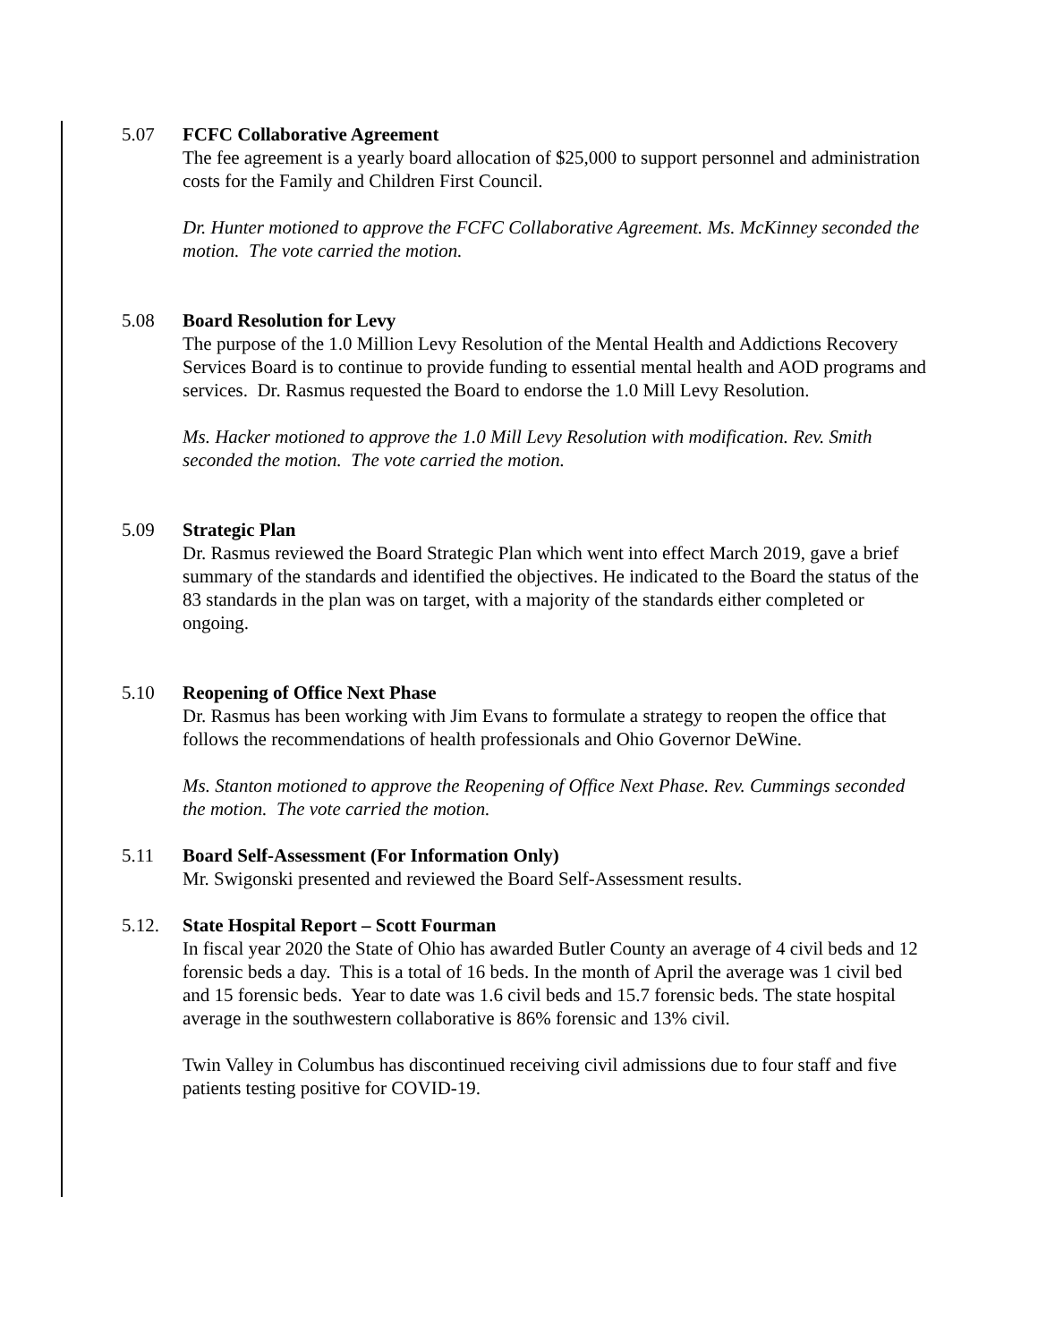5.07 FCFC Collaborative Agreement
The fee agreement is a yearly board allocation of $25,000 to support personnel and administration costs for the Family and Children First Council.
Dr. Hunter motioned to approve the FCFC Collaborative Agreement. Ms. McKinney seconded the motion. The vote carried the motion.
5.08 Board Resolution for Levy
The purpose of the 1.0 Million Levy Resolution of the Mental Health and Addictions Recovery Services Board is to continue to provide funding to essential mental health and AOD programs and services. Dr. Rasmus requested the Board to endorse the 1.0 Mill Levy Resolution.
Ms. Hacker motioned to approve the 1.0 Mill Levy Resolution with modification. Rev. Smith seconded the motion. The vote carried the motion.
5.09 Strategic Plan
Dr. Rasmus reviewed the Board Strategic Plan which went into effect March 2019, gave a brief summary of the standards and identified the objectives. He indicated to the Board the status of the 83 standards in the plan was on target, with a majority of the standards either completed or ongoing.
5.10 Reopening of Office Next Phase
Dr. Rasmus has been working with Jim Evans to formulate a strategy to reopen the office that follows the recommendations of health professionals and Ohio Governor DeWine.
Ms. Stanton motioned to approve the Reopening of Office Next Phase. Rev. Cummings seconded the motion. The vote carried the motion.
5.11 Board Self-Assessment (For Information Only)
Mr. Swigonski presented and reviewed the Board Self-Assessment results.
5.12. State Hospital Report – Scott Fourman
In fiscal year 2020 the State of Ohio has awarded Butler County an average of 4 civil beds and 12 forensic beds a day. This is a total of 16 beds. In the month of April the average was 1 civil bed and 15 forensic beds. Year to date was 1.6 civil beds and 15.7 forensic beds. The state hospital average in the southwestern collaborative is 86% forensic and 13% civil.
Twin Valley in Columbus has discontinued receiving civil admissions due to four staff and five patients testing positive for COVID-19.